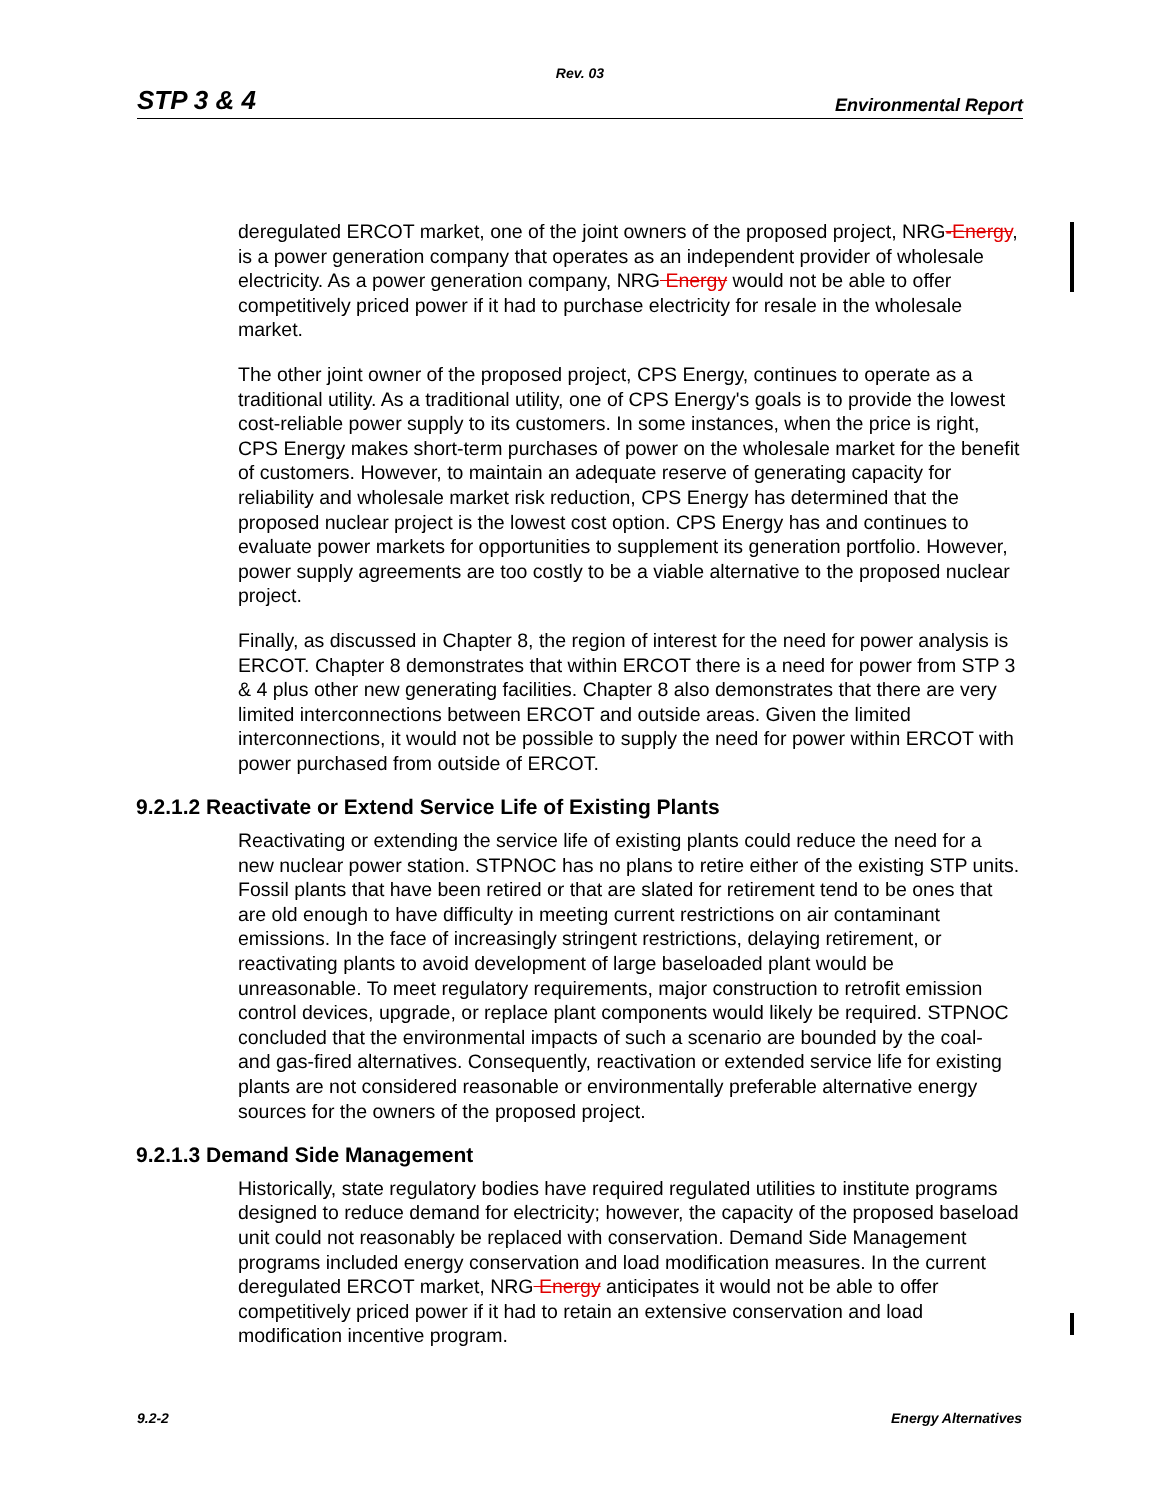Rev. 03
STP 3 & 4 Environmental Report
deregulated ERCOT market, one of the joint owners of the proposed project, NRG-Energy, is a power generation company that operates as an independent provider of wholesale electricity. As a power generation company, NRG Energy would not be able to offer competitively priced power if it had to purchase electricity for resale in the wholesale market.
The other joint owner of the proposed project, CPS Energy, continues to operate as a traditional utility. As a traditional utility, one of CPS Energy's goals is to provide the lowest cost-reliable power supply to its customers. In some instances, when the price is right, CPS Energy makes short-term purchases of power on the wholesale market for the benefit of customers. However, to maintain an adequate reserve of generating capacity for reliability and wholesale market risk reduction, CPS Energy has determined that the proposed nuclear project is the lowest cost option. CPS Energy has and continues to evaluate power markets for opportunities to supplement its generation portfolio. However, power supply agreements are too costly to be a viable alternative to the proposed nuclear project.
Finally, as discussed in Chapter 8, the region of interest for the need for power analysis is ERCOT. Chapter 8 demonstrates that within ERCOT there is a need for power from STP 3 & 4 plus other new generating facilities. Chapter 8 also demonstrates that there are very limited interconnections between ERCOT and outside areas. Given the limited interconnections, it would not be possible to supply the need for power within ERCOT with power purchased from outside of ERCOT.
9.2.1.2 Reactivate or Extend Service Life of Existing Plants
Reactivating or extending the service life of existing plants could reduce the need for a new nuclear power station. STPNOC has no plans to retire either of the existing STP units. Fossil plants that have been retired or that are slated for retirement tend to be ones that are old enough to have difficulty in meeting current restrictions on air contaminant emissions. In the face of increasingly stringent restrictions, delaying retirement, or reactivating plants to avoid development of large baseloaded plant would be unreasonable. To meet regulatory requirements, major construction to retrofit emission control devices, upgrade, or replace plant components would likely be required. STPNOC concluded that the environmental impacts of such a scenario are bounded by the coal- and gas-fired alternatives. Consequently, reactivation or extended service life for existing plants are not considered reasonable or environmentally preferable alternative energy sources for the owners of the proposed project.
9.2.1.3 Demand Side Management
Historically, state regulatory bodies have required regulated utilities to institute programs designed to reduce demand for electricity; however, the capacity of the proposed baseload unit could not reasonably be replaced with conservation. Demand Side Management programs included energy conservation and load modification measures. In the current deregulated ERCOT market, NRG Energy anticipates it would not be able to offer competitively priced power if it had to retain an extensive conservation and load modification incentive program.
9.2-2 Energy Alternatives